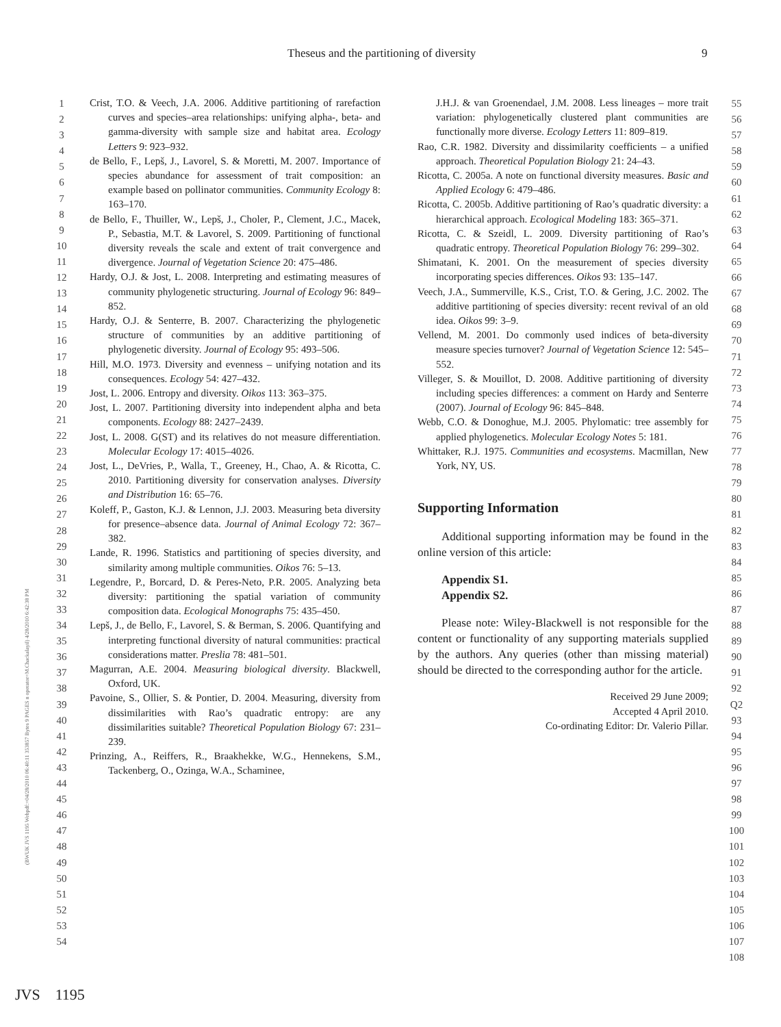Theseus and the partitioning of diversity 9
1
2
3
4
5
6
7
8
9
10
11
12
13
14
15
16
17
18
19
20
21
22
23
24
25
26
27
28
29
30
31
32
33
34
35
36
37
38
39
40
41
42
43
44
45
46
47
48
49
50
51
52
53
54
Crist, T.O. & Veech, J.A. 2006. Additive partitioning of rarefaction curves and species–area relationships: unifying alpha-, beta- and gamma-diversity with sample size and habitat area. Ecology Letters 9: 923–932.
de Bello, F., Lepš, J., Lavorel, S. & Moretti, M. 2007. Importance of species abundance for assessment of trait composition: an example based on pollinator communities. Community Ecology 8: 163–170.
de Bello, F., Thuiller, W., Lepš, J., Choler, P., Clement, J.C., Macek, P., Sebastia, M.T. & Lavorel, S. 2009. Partitioning of functional diversity reveals the scale and extent of trait convergence and divergence. Journal of Vegetation Science 20: 475–486.
Hardy, O.J. & Jost, L. 2008. Interpreting and estimating measures of community phylogenetic structuring. Journal of Ecology 96: 849–852.
Hardy, O.J. & Senterre, B. 2007. Characterizing the phylogenetic structure of communities by an additive partitioning of phylogenetic diversity. Journal of Ecology 95: 493–506.
Hill, M.O. 1973. Diversity and evenness – unifying notation and its consequences. Ecology 54: 427–432.
Jost, L. 2006. Entropy and diversity. Oikos 113: 363–375.
Jost, L. 2007. Partitioning diversity into independent alpha and beta components. Ecology 88: 2427–2439.
Jost, L. 2008. G(ST) and its relatives do not measure differentiation. Molecular Ecology 17: 4015–4026.
Jost, L., DeVries, P., Walla, T., Greeney, H., Chao, A. & Ricotta, C. 2010. Partitioning diversity for conservation analyses. Diversity and Distribution 16: 65–76.
Koleff, P., Gaston, K.J. & Lennon, J.J. 2003. Measuring beta diversity for presence–absence data. Journal of Animal Ecology 72: 367–382.
Lande, R. 1996. Statistics and partitioning of species diversity, and similarity among multiple communities. Oikos 76: 5–13.
Legendre, P., Borcard, D. & Peres-Neto, P.R. 2005. Analyzing beta diversity: partitioning the spatial variation of community composition data. Ecological Monographs 75: 435–450.
Lepš, J., de Bello, F., Lavorel, S. & Berman, S. 2006. Quantifying and interpreting functional diversity of natural communities: practical considerations matter. Preslia 78: 481–501.
Magurran, A.E. 2004. Measuring biological diversity. Blackwell, Oxford, UK.
Pavoine, S., Ollier, S. & Pontier, D. 2004. Measuring, diversity from dissimilarities with Rao’s quadratic entropy: are any dissimilarities suitable? Theoretical Population Biology 67: 231–239.
Prinzing, A., Reiffers, R., Braakhekke, W.G., Hennekens, S.M., Tackenberg, O., Ozinga, W.A., Schaminee,
J.H.J. & van Groenendael, J.M. 2008. Less lineages – more trait variation: phylogenetically clustered plant communities are functionally more diverse. Ecology Letters 11: 809–819.
Rao, C.R. 1982. Diversity and dissimilarity coefficients – a unified approach. Theoretical Population Biology 21: 24–43.
Ricotta, C. 2005a. A note on functional diversity measures. Basic and Applied Ecology 6: 479–486.
Ricotta, C. 2005b. Additive partitioning of Rao’s quadratic diversity: a hierarchical approach. Ecological Modeling 183: 365–371.
Ricotta, C. & Szeidl, L. 2009. Diversity partitioning of Rao’s quadratic entropy. Theoretical Population Biology 76: 299–302.
Shimatani, K. 2001. On the measurement of species diversity incorporating species differences. Oikos 93: 135–147.
Veech, J.A., Summerville, K.S., Crist, T.O. & Gering, J.C. 2002. The additive partitioning of species diversity: recent revival of an old idea. Oikos 99: 3–9.
Vellend, M. 2001. Do commonly used indices of beta-diversity measure species turnover? Journal of Vegetation Science 12: 545–552.
Villeger, S. & Mouillot, D. 2008. Additive partitioning of diversity including species differences: a comment on Hardy and Senterre (2007). Journal of Ecology 96: 845–848.
Webb, C.O. & Donoghue, M.J. 2005. Phylomatic: tree assembly for applied phylogenetics. Molecular Ecology Notes 5: 181.
Whittaker, R.J. 1975. Communities and ecosystems. Macmillan, New York, NY, US.
Supporting Information
Additional supporting information may be found in the online version of this article:
Appendix S1.
Appendix S2.
Please note: Wiley-Blackwell is not responsible for the content or functionality of any supporting materials supplied by the authors. Any queries (other than missing material) should be directed to the corresponding author for the article.
Received 29 June 2009;
Accepted 4 April 2010.
Co-ordinating Editor: Dr. Valerio Pillar.
55
56
57
58
59
60
61
62
63
64
65
66
67
68
69
70
71
72
73
74
75
76
77
78
79
80
81
82
83
84
85
86
87
88
89
90
91
92 Q2
93
94
95
96
97
98
99
100
101
102
103
104
105
106
107
108
(BWUK JVS 1195 Webpdf:=04/28/2010 06:40:11 353857 Bytes 9 PAGES n operator=M.Chackalayil) 4/28/2010 6:42:38 PM
JVS 1195